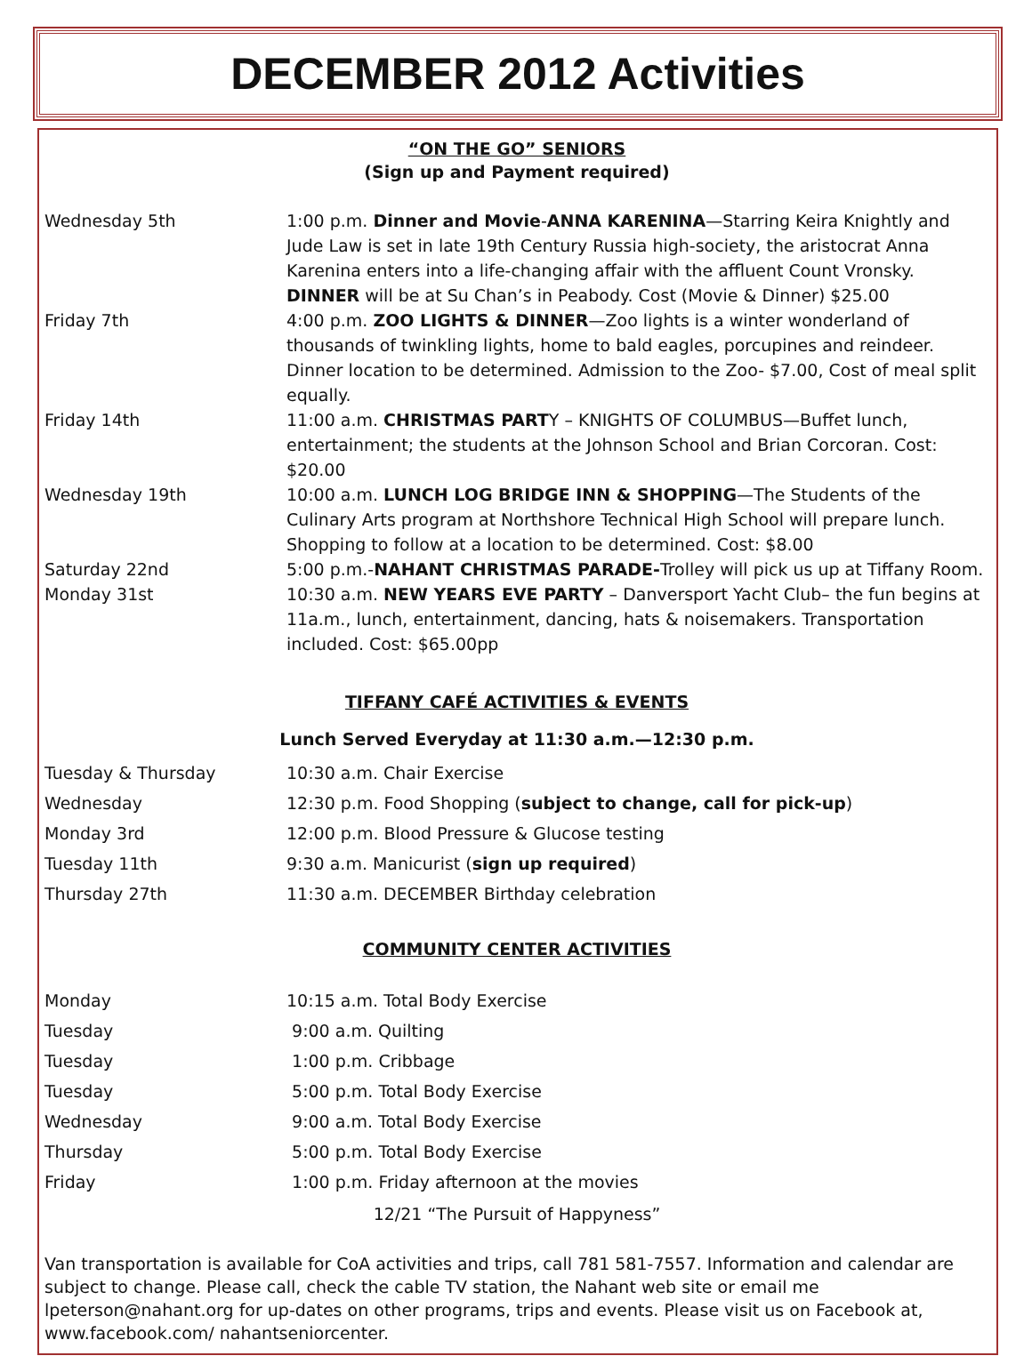DECEMBER 2012 Activities
“ON THE GO” SENIORS
(Sign up and Payment required)
| Wednesday 5th | 1:00 p.m. Dinner and Movie - ANNA KARENINA —Starring Keira Knightly and Jude Law is set in late 19th Century Russia high-society, the aristocrat Anna Karenina enters into a life-changing affair with the affluent Count Vronsky. DINNER will be at Su Chan’s in Peabody. Cost (Movie & Dinner) $25.00 |
| Friday 7th | 4:00 p.m. ZOO LIGHTS & DINNER —Zoo lights is a winter wonderland of thousands of twinkling lights, home to bald eagles, porcupines and reindeer. Dinner location to be determined. Admission to the Zoo- $7.00, Cost of meal split equally. |
| Friday 14th | 11:00 a.m. CHRISTMAS PART Y – KNIGHTS OF COLUMBUS—Buffet lunch, entertainment; the students at the Johnson School and Brian Corcoran. Cost: $20.00 |
| Wednesday 19th | 10:00 a.m. LUNCH LOG BRIDGE INN & SHOPPING —The Students of the Culinary Arts program at Northshore Technical High School will prepare lunch. Shopping to follow at a location to be determined. Cost: $8.00 |
| Saturday 22nd | 5:00 p.m.- NAHANT CHRISTMAS PARADE- Trolley will pick us up at Tiffany Room. |
| Monday 31st | 10:30 a.m. NEW YEARS EVE PARTY – Danversport Yacht Club– the fun begins at 11a.m., lunch, entertainment, dancing, hats & noisemakers. Transportation included. Cost: $65.00pp |
TIFFANY CAFÉ ACTIVITIES & EVENTS
Lunch Served Everyday at 11:30 a.m.—12:30 p.m.
| Tuesday & Thursday | 10:30 a.m. Chair Exercise |
| Wednesday | 12:30 p.m. Food Shopping ( subject to change, call for pick-up ) |
| Monday 3rd | 12:00 p.m. Blood Pressure & Glucose testing |
| Tuesday 11th | 9:30 a.m. Manicurist ( sign up required ) |
| Thursday 27th | 11:30 a.m. DECEMBER Birthday celebration |
COMMUNITY CENTER ACTIVITIES
| Monday | 10:15 a.m. Total Body Exercise |
| Tuesday | 9:00 a.m. Quilting |
| Tuesday | 1:00 p.m. Cribbage |
| Tuesday | 5:00 p.m. Total Body Exercise |
| Wednesday | 9:00 a.m. Total Body Exercise |
| Thursday | 5:00 p.m. Total Body Exercise |
| Friday | 1:00 p.m. Friday afternoon at the movies |
12/21 “The Pursuit of Happyness”
Van transportation is available for CoA activities and trips, call 781 581-7557. Information and calendar are subject to change. Please call, check the cable TV station, the Nahant web site or email me lpeterson@nahant.org for up-dates on other programs, trips and events. Please visit us on Facebook at, www.facebook.com/ nahantseniorcenter.